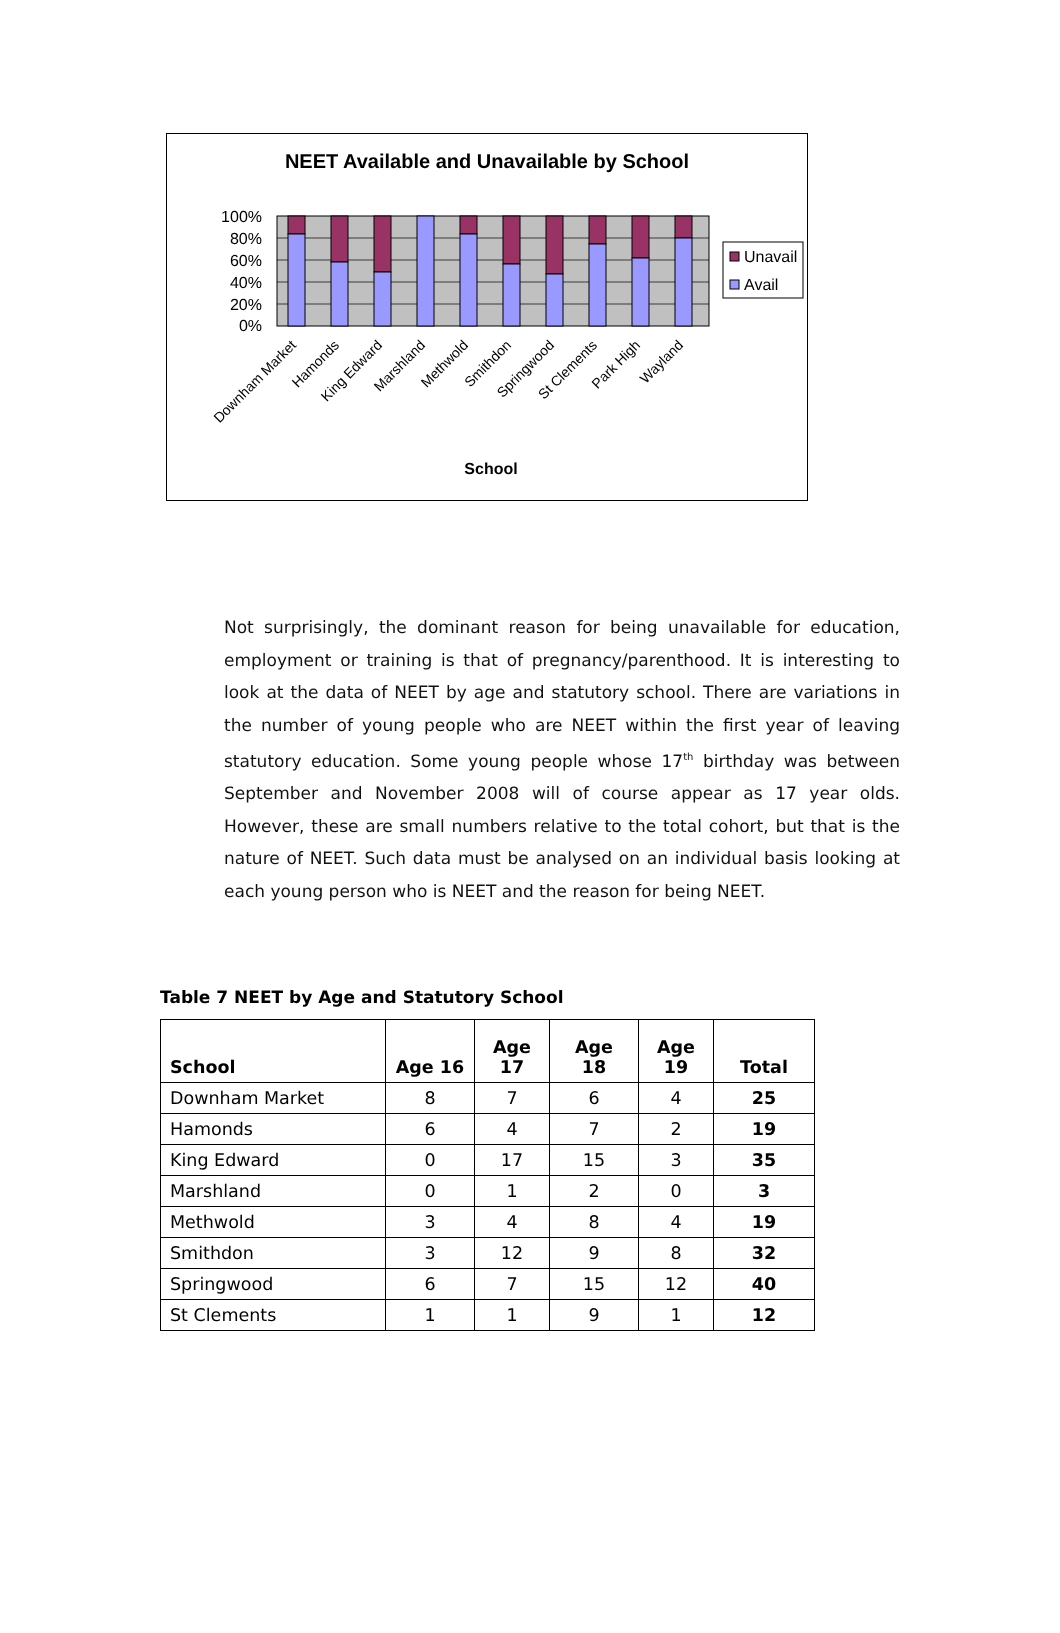NEET Available and Unavailable by School
100%
80%
60%
40%
20%
0%
Downham Market
Hamonds
King Edward
Marshland
Methwold
Smithdon
Springwood
St Clements
Park High
Wayland
School
Unavail
Avail
Not surprisingly, the dominant reason for being unavailable for education, employment or training is that of pregnancy/parenthood. It is interesting to look at the data of NEET by age and statutory school. There are variations in the number of young people who are NEET within the first year of leaving statutory education. Some young people whose 17<sup>th</sup> birthday was between September and November 2008 will of course appear as 17 year olds. However, these are small numbers relative to the total cohort, but that is the nature of NEET. Such data must be analysed on an individual basis looking at each young person who is NEET and the reason for being NEET.
Table 7 NEET by Age and Statutory School
| School | Age 16 | Age 17 | Age 18 | Age 19 | Total |
| --- | --- | --- | --- | --- | --- |
| Downham Market | 8 | 7 | 6 | 4 | 25 |
| Hamonds | 6 | 4 | 7 | 2 | 19 |
| King Edward | 0 | 17 | 15 | 3 | 35 |
| Marshland | 0 | 1 | 2 | 0 | 3 |
| Methwold | 3 | 4 | 8 | 4 | 19 |
| Smithdon | 3 | 12 | 9 | 8 | 32 |
| Springwood | 6 | 7 | 15 | 12 | 40 |
| St Clements | 1 | 1 | 9 | 1 | 12 |